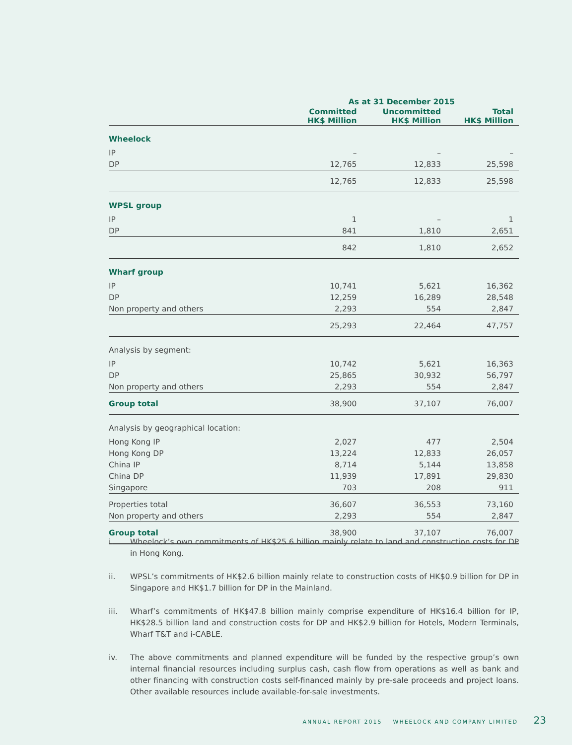| | As at 31 December 2015 | | |
| --- | --- | --- | --- |
| | Committed HK$ Million | Uncommitted HK$ Million | Total HK$ Million |
| Wheelock | | | |
| IP | – | – | – |
| DP | 12,765 | 12,833 | 25,598 |
| | 12,765 | 12,833 | 25,598 |
| WPSL group | | | |
| IP | 1 | – | 1 |
| DP | 841 | 1,810 | 2,651 |
| | 842 | 1,810 | 2,652 |
| Wharf group | | | |
| IP | 10,741 | 5,621 | 16,362 |
| DP | 12,259 | 16,289 | 28,548 |
| Non property and others | 2,293 | 554 | 2,847 |
| | 25,293 | 22,464 | 47,757 |
| Analysis by segment: | | | |
| IP | 10,742 | 5,621 | 16,363 |
| DP | 25,865 | 30,932 | 56,797 |
| Non property and others | 2,293 | 554 | 2,847 |
| Group total | 38,900 | 37,107 | 76,007 |
| Analysis by geographical location: | | | |
| Hong Kong IP | 2,027 | 477 | 2,504 |
| Hong Kong DP | 13,224 | 12,833 | 26,057 |
| China IP | 8,714 | 5,144 | 13,858 |
| China DP | 11,939 | 17,891 | 29,830 |
| Singapore | 703 | 208 | 911 |
| Properties total | 36,607 | 36,553 | 73,160 |
| Non property and others | 2,293 | 554 | 2,847 |
| Group total | 38,900 | 37,107 | 76,007 |
i. Wheelock’s own commitments of HK$25.6 billion mainly relate to land and construction costs for DP in Hong Kong.
ii. WPSL’s commitments of HK$2.6 billion mainly relate to construction costs of HK$0.9 billion for DP in Singapore and HK$1.7 billion for DP in the Mainland.
iii. Wharf’s commitments of HK$47.8 billion mainly comprise expenditure of HK$16.4 billion for IP, HK$28.5 billion land and construction costs for DP and HK$2.9 billion for Hotels, Modern Terminals, Wharf T&T and i-CABLE.
iv. The above commitments and planned expenditure will be funded by the respective group’s own internal financial resources including surplus cash, cash flow from operations as well as bank and other financing with construction costs self-financed mainly by pre-sale proceeds and project loans. Other available resources include available-for-sale investments.
ANNUAL REPORT 2015 WHEELOCK AND COMPANY LIMITED 23